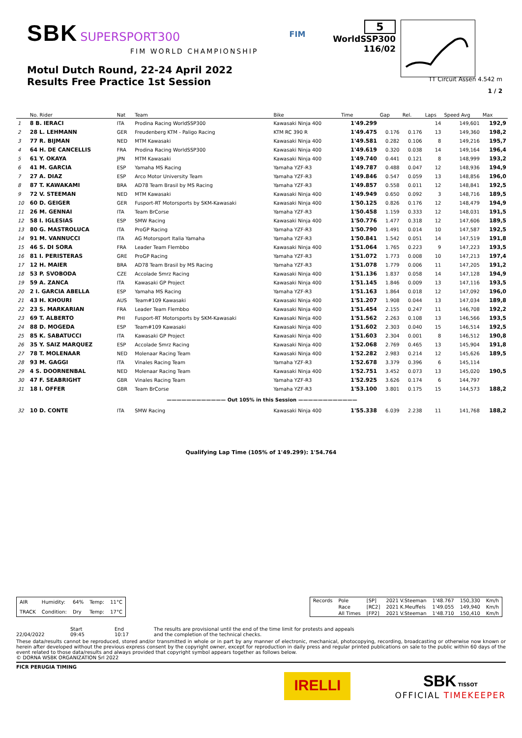SBK SUPERSPORT300
FIM WORLD CHAMPIONSHIP
FIM
5
WorldSSP300
116/02
Motul Dutch Round, 22-24 April 2022
Results Free Practice 1st Session TT Circuit Assen 4.542 m
1 / 2
| | No. Rider | Nat | Team | Bike | Time | Gap | Rel. | Laps | Speed Avg | Max |
| --- | --- | --- | --- | --- | --- | --- | --- | --- | --- | --- |
| 1 | 8 B. IERACI | ITA | Prodina Racing WorldSSP300 | Kawasaki Ninja 400 | 1'49.299 | | | 14 | 149,601 | 192,9 |
| 2 | 28 L. LEHMANN | GER | Freudenberg KTM - Paligo Racing | KTM RC 390 R | 1'49.475 | 0.176 | 0.176 | 13 | 149,360 | 198,2 |
| 3 | 77 R. BIJMAN | NED | MTM Kawasaki | Kawasaki Ninja 400 | 1'49.581 | 0.282 | 0.106 | 8 | 149,216 | 195,7 |
| 4 | 64 H. DE CANCELLIS | FRA | Prodina Racing WorldSSP300 | Kawasaki Ninja 400 | 1'49.619 | 0.320 | 0.038 | 14 | 149,164 | 196,4 |
| 5 | 61 Y. OKAYA | JPN | MTM Kawasaki | Kawasaki Ninja 400 | 1'49.740 | 0.441 | 0.121 | 8 | 148,999 | 193,2 |
| 6 | 41 M. GARCIA | ESP | Yamaha MS Racing | Yamaha YZF-R3 | 1'49.787 | 0.488 | 0.047 | 12 | 148,936 | 194,9 |
| 7 | 27 A. DIAZ | ESP | Arco Motor University Team | Yamaha YZF-R3 | 1'49.846 | 0.547 | 0.059 | 13 | 148,856 | 196,0 |
| 8 | 87 T. KAWAKAMI | BRA | AD78 Team Brasil by MS Racing | Yamaha YZF-R3 | 1'49.857 | 0.558 | 0.011 | 12 | 148,841 | 192,5 |
| 9 | 72 V. STEEMAN | NED | MTM Kawasaki | Kawasaki Ninja 400 | 1'49.949 | 0.650 | 0.092 | 3 | 148,716 | 189,5 |
| 10 | 60 D. GEIGER | GER | Fusport-RT Motorsports by SKM-Kawasaki | Kawasaki Ninja 400 | 1'50.125 | 0.826 | 0.176 | 12 | 148,479 | 194,9 |
| 11 | 26 M. GENNAI | ITA | Team BrCorse | Yamaha YZF-R3 | 1'50.458 | 1.159 | 0.333 | 12 | 148,031 | 191,5 |
| 12 | 58 I. IGLESIAS | ESP | SMW Racing | Kawasaki Ninja 400 | 1'50.776 | 1.477 | 0.318 | 12 | 147,606 | 189,5 |
| 13 | 80 G. MASTROLUCA | ITA | ProGP Racing | Yamaha YZF-R3 | 1'50.790 | 1.491 | 0.014 | 10 | 147,587 | 192,5 |
| 14 | 91 M. VANNUCCI | ITA | AG Motorsport Italia Yamaha | Yamaha YZF-R3 | 1'50.841 | 1.542 | 0.051 | 14 | 147,519 | 191,8 |
| 15 | 46 S. DI SORA | FRA | Leader Team Flembbo | Kawasaki Ninja 400 | 1'51.064 | 1.765 | 0.223 | 9 | 147,223 | 193,5 |
| 16 | 81 I. PERISTERAS | GRE | ProGP Racing | Yamaha YZF-R3 | 1'51.072 | 1.773 | 0.008 | 10 | 147,213 | 197,4 |
| 17 | 12 H. MAIER | BRA | AD78 Team Brasil by MS Racing | Yamaha YZF-R3 | 1'51.078 | 1.779 | 0.006 | 11 | 147,205 | 191,2 |
| 18 | 53 P. SVOBODA | CZE | Accolade Smrz Racing | Kawasaki Ninja 400 | 1'51.136 | 1.837 | 0.058 | 14 | 147,128 | 194,9 |
| 19 | 59 A. ZANCA | ITA | Kawasaki GP Project | Kawasaki Ninja 400 | 1'51.145 | 1.846 | 0.009 | 13 | 147,116 | 193,5 |
| 20 | 2 I. GARCIA ABELLA | ESP | Yamaha MS Racing | Yamaha YZF-R3 | 1'51.163 | 1.864 | 0.018 | 12 | 147,092 | 196,0 |
| 21 | 43 H. KHOURI | AUS | Team#109 Kawasaki | Kawasaki Ninja 400 | 1'51.207 | 1.908 | 0.044 | 13 | 147,034 | 189,8 |
| 22 | 23 S. MARKARIAN | FRA | Leader Team Flembbo | Kawasaki Ninja 400 | 1'51.454 | 2.155 | 0.247 | 11 | 146,708 | 192,2 |
| 23 | 69 T. ALBERTO | PHI | Fusport-RT Motorsports by SKM-Kawasaki | Kawasaki Ninja 400 | 1'51.562 | 2.263 | 0.108 | 13 | 146,566 | 193,5 |
| 24 | 88 D. MOGEDA | ESP | Team#109 Kawasaki | Kawasaki Ninja 400 | 1'51.602 | 2.303 | 0.040 | 15 | 146,514 | 192,5 |
| 25 | 85 K. SABATUCCI | ITA | Kawasaki GP Project | Kawasaki Ninja 400 | 1'51.603 | 2.304 | 0.001 | 8 | 146,512 | 190,8 |
| 26 | 35 Y. SAIZ MARQUEZ | ESP | Accolade Smrz Racing | Kawasaki Ninja 400 | 1'52.068 | 2.769 | 0.465 | 13 | 145,904 | 191,8 |
| 27 | 78 T. MOLENAAR | NED | Molenaar Racing Team | Kawasaki Ninja 400 | 1'52.282 | 2.983 | 0.214 | 12 | 145,626 | 189,5 |
| 28 | 93 M. GAGGI | ITA | Vinales Racing Team | Yamaha YZF-R3 | 1'52.678 | 3.379 | 0.396 | 6 | 145,114 | |
| 29 | 4 S. DOORNENBAL | NED | Molenaar Racing Team | Kawasaki Ninja 400 | 1'52.751 | 3.452 | 0.073 | 13 | 145,020 | 190,5 |
| 30 | 47 F. SEABRIGHT | GBR | Vinales Racing Team | Yamaha YZF-R3 | 1'52.925 | 3.626 | 0.174 | 6 | 144,797 | |
| 31 | 18 I. OFFER | GBR | Team BrCorse | Yamaha YZF-R3 | 1'53.100 | 3.801 | 0.175 | 15 | 144,573 | 188,2 |
| ———————————— Out 105% in this Session ———————————— | | | | | | | | | | |
| 32 | 10 D. CONTE | ITA | SMW Racing | Kawasaki Ninja 400 | 1'55.338 | 6.039 | 2.238 | 11 | 141,768 | 188,2 |
Qualifying Lap Time (105% of 1'49.299): 1'54.764
| AIR | Humidity: | 64% | Temp: | 11°C |
| TRACK | Condition: | Dry | Temp: | 17°C |
| Records | Pole | [SP] | 2021 V.Steeman | 1'48.767 | 150,330 | Km/h |
| | Race | [RC2] | 2021 K.Meuffels | 1'49.055 | 149,940 | Km/h |
| | All Times | [FP2] | 2021 V.Steeman | 1'48.710 | 150,410 | Km/h |
22/04/2022 Start
09:45
End
10:17
The results are provisional until the end of the time limit for protests and appeals
and the completion of the technical checks.
These data/results cannot be reproduced, stored and/or transmitted in whole or in part by any manner of electronic, mechanical, photocopying, recording, broadcasting or otherwise now known or herein after developed without the previous express consent by the copyright owner, except for reproduction in daily press and regular printed publications on sale to the public within 60 days of the event related to those data/results and always provided that copyright symbol appears together as follows below.
© DORNA WSBK ORGANIZATION Srl 2022
FICR PERUGIA TIMING
IRELLI
SBK TISSOT
OFFICIAL TIMEKEEPER